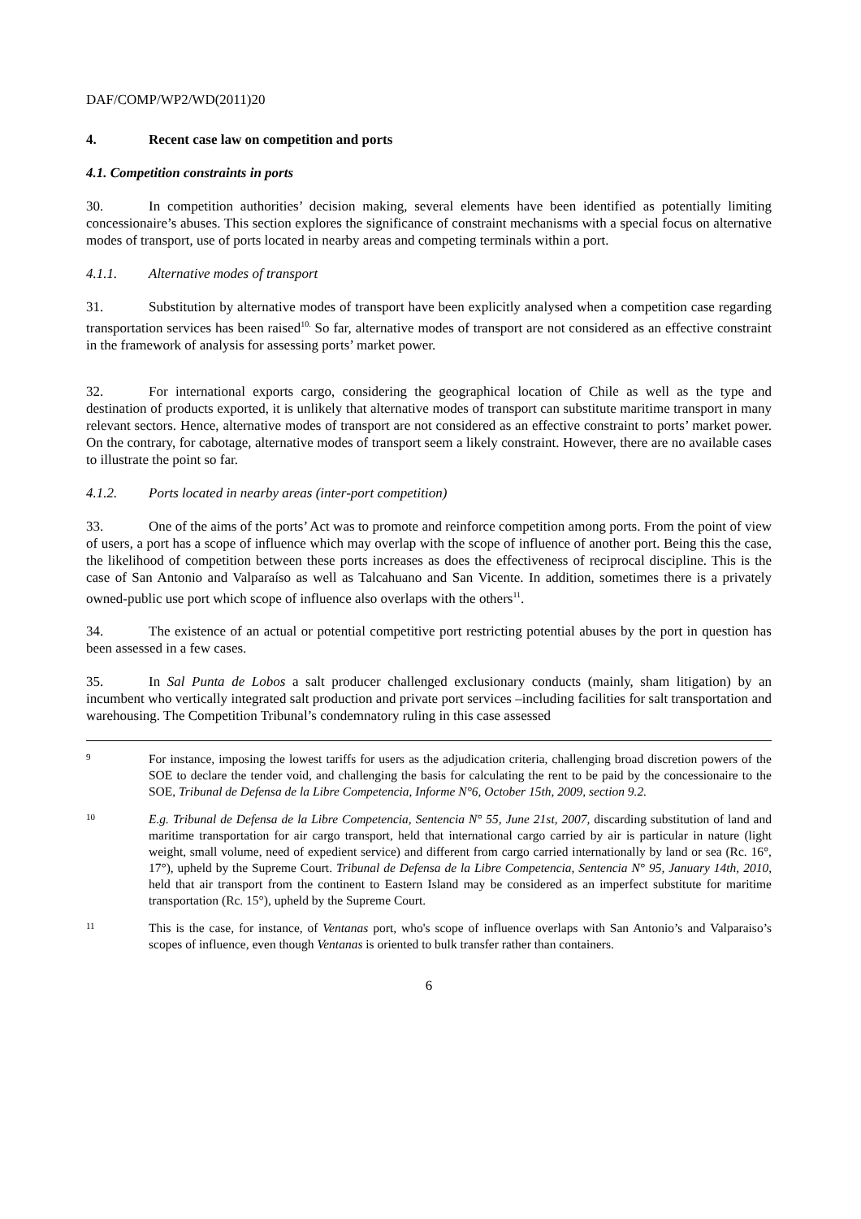DAF/COMP/WP2/WD(2011)20
4. Recent case law on competition and ports
4.1. Competition constraints in ports
30. In competition authorities’ decision making, several elements have been identified as potentially limiting concessionaire’s abuses. This section explores the significance of constraint mechanisms with a special focus on alternative modes of transport, use of ports located in nearby areas and competing terminals within a port.
4.1.1. Alternative modes of transport
31. Substitution by alternative modes of transport have been explicitly analysed when a competition case regarding transportation services has been raised<sup>10.</sup> So far, alternative modes of transport are not considered as an effective constraint in the framework of analysis for assessing ports’ market power.
32. For international exports cargo, considering the geographical location of Chile as well as the type and destination of products exported, it is unlikely that alternative modes of transport can substitute maritime transport in many relevant sectors. Hence, alternative modes of transport are not considered as an effective constraint to ports’ market power. On the contrary, for cabotage, alternative modes of transport seem a likely constraint. However, there are no available cases to illustrate the point so far.
4.1.2. Ports located in nearby areas (inter-port competition)
33. One of the aims of the ports’ Act was to promote and reinforce competition among ports. From the point of view of users, a port has a scope of influence which may overlap with the scope of influence of another port. Being this the case, the likelihood of competition between these ports increases as does the effectiveness of reciprocal discipline. This is the case of San Antonio and Valparaíso as well as Talcahuano and San Vicente. In addition, sometimes there is a privately owned-public use port which scope of influence also overlaps with the others<sup>11</sup>.
34. The existence of an actual or potential competitive port restricting potential abuses by the port in question has been assessed in a few cases.
35. In Sal Punta de Lobos a salt producer challenged exclusionary conducts (mainly, sham litigation) by an incumbent who vertically integrated salt production and private port services –including facilities for salt transportation and warehousing. The Competition Tribunal’s condemnatory ruling in this case assessed
9 For instance, imposing the lowest tariffs for users as the adjudication criteria, challenging broad discretion powers of the SOE to declare the tender void, and challenging the basis for calculating the rent to be paid by the concessionaire to the SOE, Tribunal de Defensa de la Libre Competencia, Informe N°6, October 15th, 2009, section 9.2.
10 E.g. Tribunal de Defensa de la Libre Competencia, Sentencia N° 55, June 21st, 2007, discarding substitution of land and maritime transportation for air cargo transport, held that international cargo carried by air is particular in nature (light weight, small volume, need of expedient service) and different from cargo carried internationally by land or sea (Rc. 16°, 17°), upheld by the Supreme Court. Tribunal de Defensa de la Libre Competencia, Sentencia N° 95, January 14th, 2010, held that air transport from the continent to Eastern Island may be considered as an imperfect substitute for maritime transportation (Rc. 15°), upheld by the Supreme Court.
11 This is the case, for instance, of Ventanas port, who's scope of influence overlaps with San Antonio’s and Valparaiso’s scopes of influence, even though Ventanas is oriented to bulk transfer rather than containers.
6